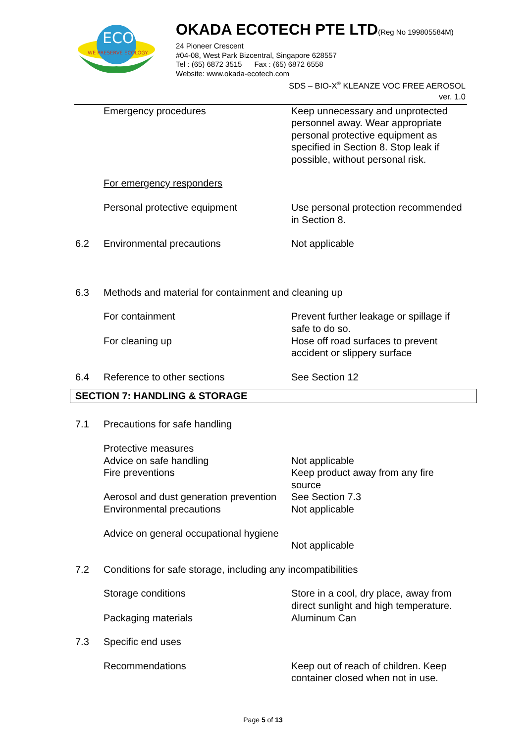ECO
WE PRESERVE ECOLOGY
OKADA ECOTECH PTE LTD(Reg No 199805584M)
24 Pioneer Crescent
#04-08, West Park Bizcentral, Singapore 628557
Tel : (65) 6872 3515 Fax : (65) 6872 6558
Website: www.okada-ecotech.com
SDS – BIO-X<sup>®</sup> KLEANZE VOC FREE AEROSOL
ver. 1.0
| | Emergency procedures | Keep unnecessary and unprotected personnel away. Wear appropriate personal protective equipment as specified in Section 8. Stop leak if possible, without personal risk. |
| | For emergency responders | |
| | Personal protective equipment | Use personal protection recommended in Section 8. |
| 6.2 | Environmental precautions | Not applicable |
| 6.3 | Methods and material for containment and cleaning up | |
| | For containment For cleaning up | Prevent further leakage or spillage if safe to do so. Hose off road surfaces to prevent accident or slippery surface |
| 6.4 | Reference to other sections | See Section 12 |
SECTION 7: HANDLING & STORAGE
| 7.1 | Precautions for safe handling | |
| | Protective measures Advice on safe handling Fire preventions Aerosol and dust generation prevention Environmental precautions | Not applicable Keep product away from any fire source See Section 7.3 Not applicable |
| | Advice on general occupational hygiene | Not applicable |
| 7.2 | Conditions for safe storage, including any incompatibilities | |
| | Storage conditions Packaging materials | Store in a cool, dry place, away from direct sunlight and high temperature. Aluminum Can |
| 7.3 | Specific end uses | |
| | Recommendations | Keep out of reach of children. Keep container closed when not in use. |
Page 5 of 13